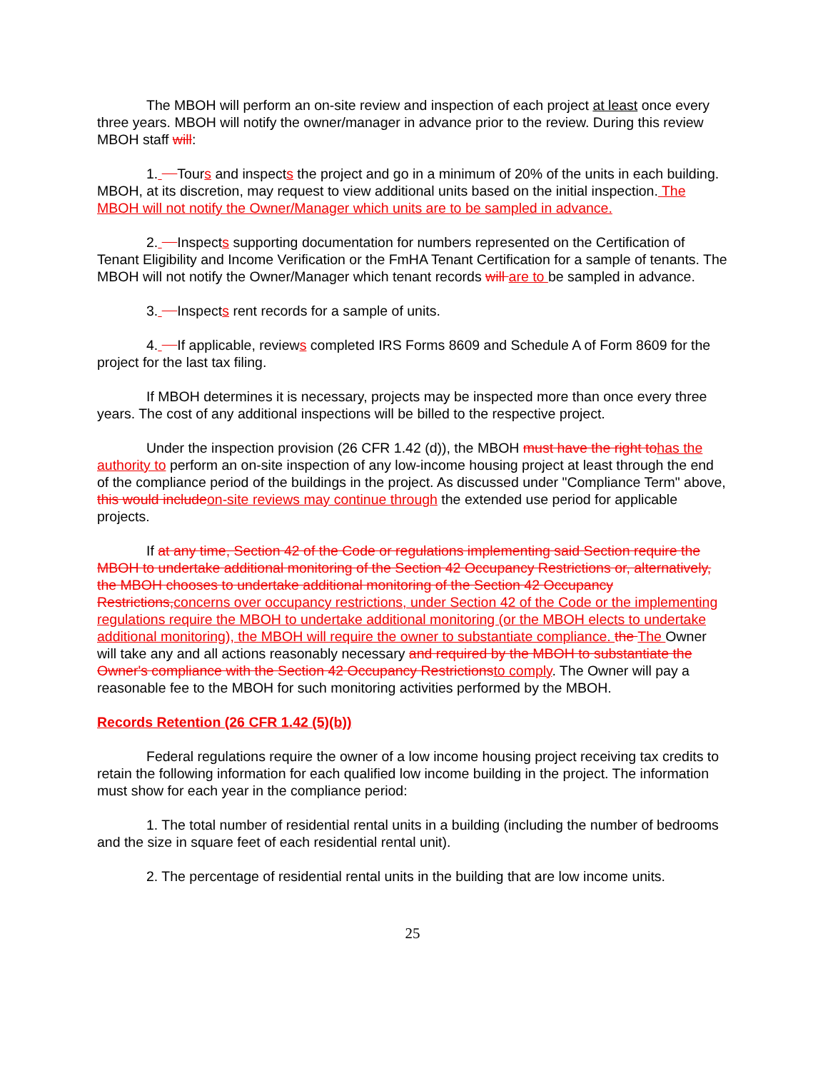The MBOH will perform an on-site review and inspection of each project at least once every three years. MBOH will notify the owner/manager in advance prior to the review. During this review MBOH staff will:
1. Tours and inspects the project and go in a minimum of 20% of the units in each building. MBOH, at its discretion, may request to view additional units based on the initial inspection. The MBOH will not notify the Owner/Manager which units are to be sampled in advance.
2. Inspects supporting documentation for numbers represented on the Certification of Tenant Eligibility and Income Verification or the FmHA Tenant Certification for a sample of tenants. The MBOH will not notify the Owner/Manager which tenant records will are to be sampled in advance.
3. Inspects rent records for a sample of units.
4. If applicable, reviews completed IRS Forms 8609 and Schedule A of Form 8609 for the project for the last tax filing.
If MBOH determines it is necessary, projects may be inspected more than once every three years. The cost of any additional inspections will be billed to the respective project.
Under the inspection provision (26 CFR 1.42 (d)), the MBOH must have the right tohas the authority to perform an on-site inspection of any low-income housing project at least through the end of the compliance period of the buildings in the project. As discussed under "Compliance Term" above, this would includeon-site reviews may continue through the extended use period for applicable projects.
If at any time, Section 42 of the Code or regulations implementing said Section require the MBOH to undertake additional monitoring of the Section 42 Occupancy Restrictions or, alternatively, the MBOH chooses to undertake additional monitoring of the Section 42 Occupancy Restrictions,concerns over occupancy restrictions, under Section 42 of the Code or the implementing regulations require the MBOH to undertake additional monitoring (or the MBOH elects to undertake additional monitoring), the MBOH will require the owner to substantiate compliance. the The Owner will take any and all actions reasonably necessary and required by the MBOH to substantiate the Owner's compliance with the Section 42 Occupancy Restrictionsto comply. The Owner will pay a reasonable fee to the MBOH for such monitoring activities performed by the MBOH.
Records Retention (26 CFR 1.42 (5)(b))
Federal regulations require the owner of a low income housing project receiving tax credits to retain the following information for each qualified low income building in the project. The information must show for each year in the compliance period:
1. The total number of residential rental units in a building (including the number of bedrooms and the size in square feet of each residential rental unit).
2. The percentage of residential rental units in the building that are low income units.
25